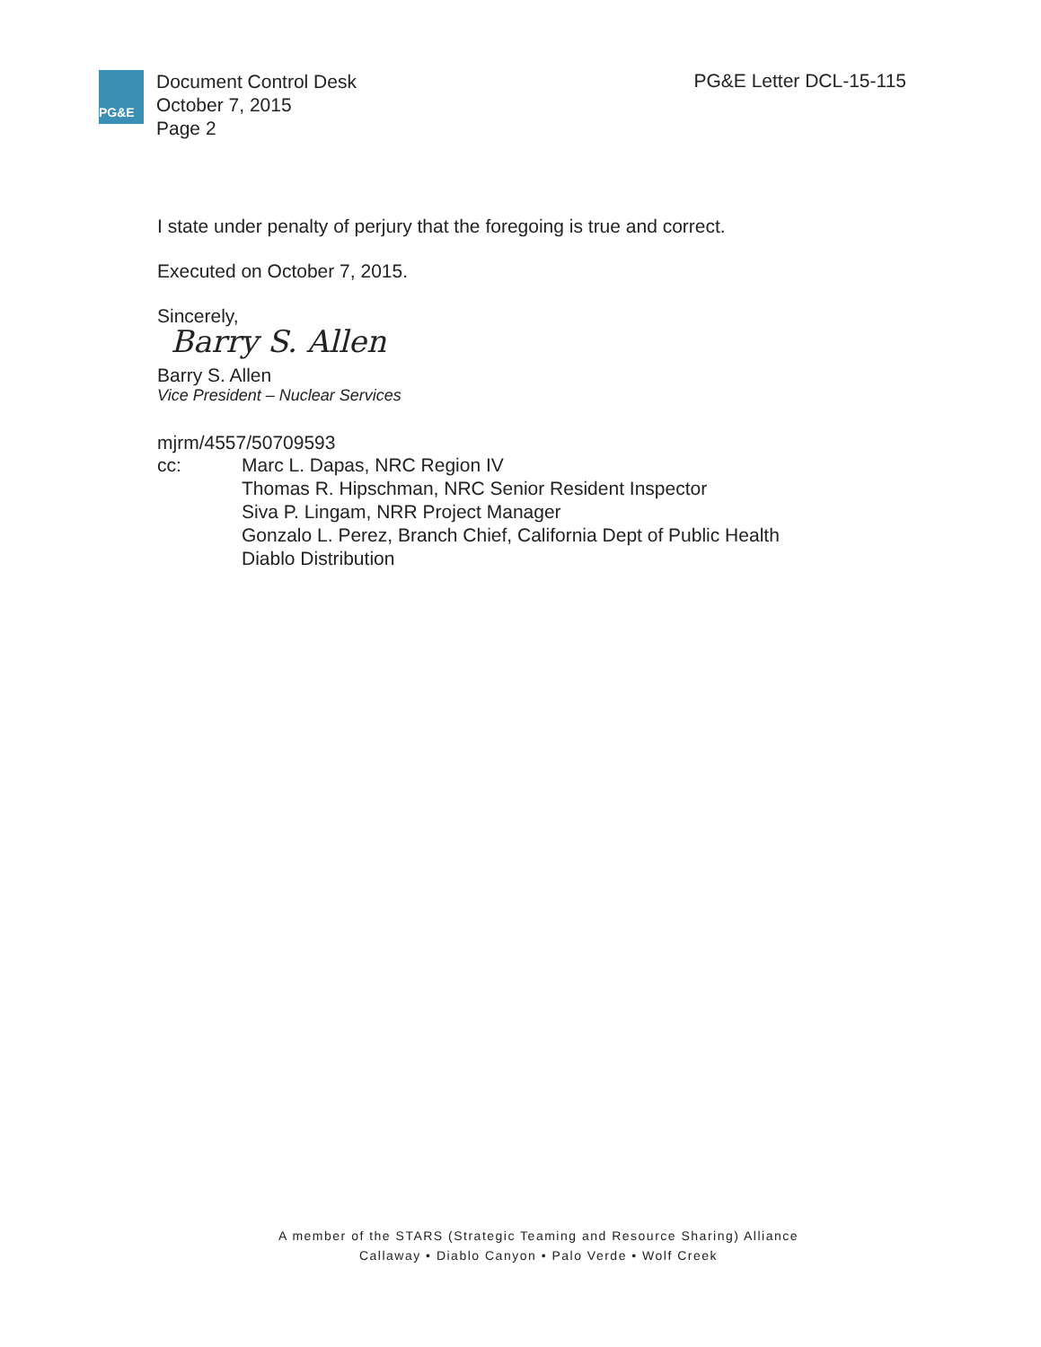PG&E
Document Control Desk
October 7, 2015
Page 2
PG&E Letter DCL-15-115
I state under penalty of perjury that the foregoing is true and correct.
Executed on October 7, 2015.
Sincerely,
Barry S. Allen
Barry S. Allen
Vice President – Nuclear Services
mjrm/4557/50709593
cc: Marc L. Dapas, NRC Region IV
Thomas R. Hipschman, NRC Senior Resident Inspector
Siva P. Lingam, NRR Project Manager
Gonzalo L. Perez, Branch Chief, California Dept of Public Health
Diablo Distribution
A member of the STARS (Strategic Teaming and Resource Sharing) Alliance
Callaway • Diablo Canyon • Palo Verde • Wolf Creek